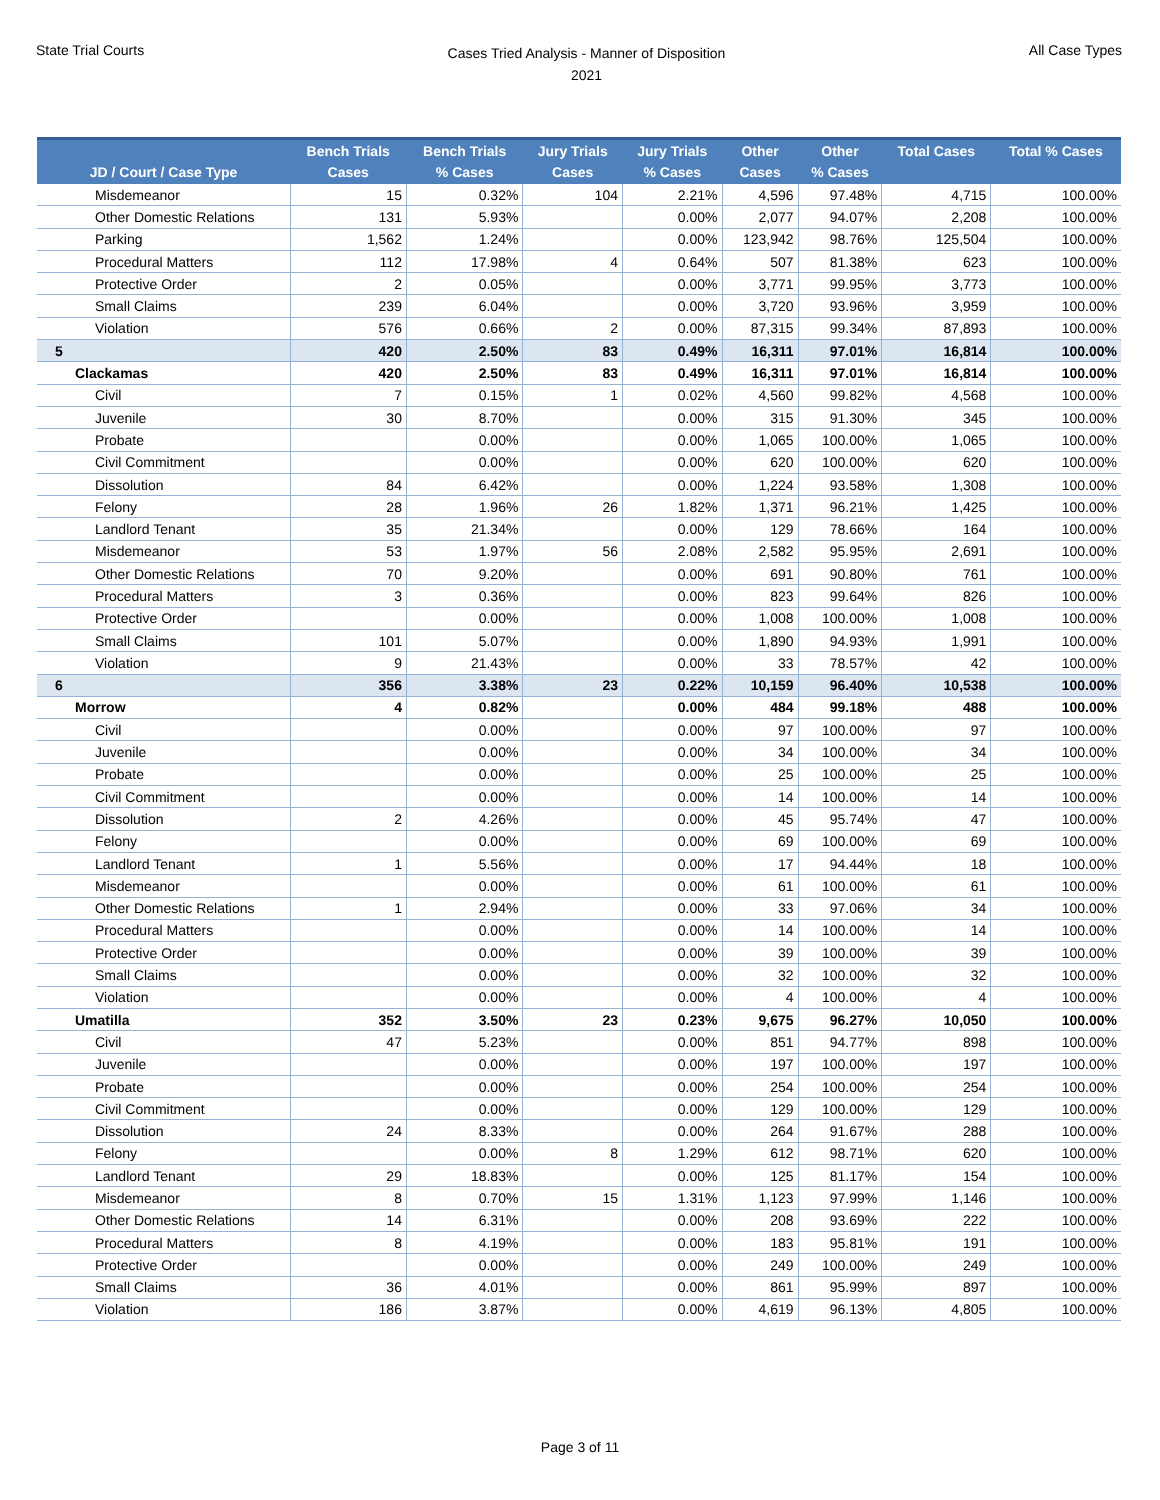State Trial Courts
Cases Tried Analysis - Manner of Disposition
2021
All Case Types
| JD / Court / Case Type | Bench Trials Cases | Bench Trials % Cases | Jury Trials Cases | Jury Trials % Cases | Other Cases | Other % Cases | Total Cases | Total % Cases |
| --- | --- | --- | --- | --- | --- | --- | --- | --- |
| Misdemeanor | 15 | 0.32% | 104 | 2.21% | 4,596 | 97.48% | 4,715 | 100.00% |
| Other Domestic Relations | 131 | 5.93% | | 0.00% | 2,077 | 94.07% | 2,208 | 100.00% |
| Parking | 1,562 | 1.24% | | 0.00% | 123,942 | 98.76% | 125,504 | 100.00% |
| Procedural Matters | 112 | 17.98% | 4 | 0.64% | 507 | 81.38% | 623 | 100.00% |
| Protective Order | 2 | 0.05% | | 0.00% | 3,771 | 99.95% | 3,773 | 100.00% |
| Small Claims | 239 | 6.04% | | 0.00% | 3,720 | 93.96% | 3,959 | 100.00% |
| Violation | 576 | 0.66% | 2 | 0.00% | 87,315 | 99.34% | 87,893 | 100.00% |
| 5 | 420 | 2.50% | 83 | 0.49% | 16,311 | 97.01% | 16,814 | 100.00% |
| Clackamas | 420 | 2.50% | 83 | 0.49% | 16,311 | 97.01% | 16,814 | 100.00% |
| Civil | 7 | 0.15% | 1 | 0.02% | 4,560 | 99.82% | 4,568 | 100.00% |
| Juvenile | 30 | 8.70% | | 0.00% | 315 | 91.30% | 345 | 100.00% |
| Probate | | 0.00% | | 0.00% | 1,065 | 100.00% | 1,065 | 100.00% |
| Civil Commitment | | 0.00% | | 0.00% | 620 | 100.00% | 620 | 100.00% |
| Dissolution | 84 | 6.42% | | 0.00% | 1,224 | 93.58% | 1,308 | 100.00% |
| Felony | 28 | 1.96% | 26 | 1.82% | 1,371 | 96.21% | 1,425 | 100.00% |
| Landlord Tenant | 35 | 21.34% | | 0.00% | 129 | 78.66% | 164 | 100.00% |
| Misdemeanor | 53 | 1.97% | 56 | 2.08% | 2,582 | 95.95% | 2,691 | 100.00% |
| Other Domestic Relations | 70 | 9.20% | | 0.00% | 691 | 90.80% | 761 | 100.00% |
| Procedural Matters | 3 | 0.36% | | 0.00% | 823 | 99.64% | 826 | 100.00% |
| Protective Order | | 0.00% | | 0.00% | 1,008 | 100.00% | 1,008 | 100.00% |
| Small Claims | 101 | 5.07% | | 0.00% | 1,890 | 94.93% | 1,991 | 100.00% |
| Violation | 9 | 21.43% | | 0.00% | 33 | 78.57% | 42 | 100.00% |
| 6 | 356 | 3.38% | 23 | 0.22% | 10,159 | 96.40% | 10,538 | 100.00% |
| Morrow | 4 | 0.82% | | 0.00% | 484 | 99.18% | 488 | 100.00% |
| Civil | | 0.00% | | 0.00% | 97 | 100.00% | 97 | 100.00% |
| Juvenile | | 0.00% | | 0.00% | 34 | 100.00% | 34 | 100.00% |
| Probate | | 0.00% | | 0.00% | 25 | 100.00% | 25 | 100.00% |
| Civil Commitment | | 0.00% | | 0.00% | 14 | 100.00% | 14 | 100.00% |
| Dissolution | 2 | 4.26% | | 0.00% | 45 | 95.74% | 47 | 100.00% |
| Felony | | 0.00% | | 0.00% | 69 | 100.00% | 69 | 100.00% |
| Landlord Tenant | 1 | 5.56% | | 0.00% | 17 | 94.44% | 18 | 100.00% |
| Misdemeanor | | 0.00% | | 0.00% | 61 | 100.00% | 61 | 100.00% |
| Other Domestic Relations | 1 | 2.94% | | 0.00% | 33 | 97.06% | 34 | 100.00% |
| Procedural Matters | | 0.00% | | 0.00% | 14 | 100.00% | 14 | 100.00% |
| Protective Order | | 0.00% | | 0.00% | 39 | 100.00% | 39 | 100.00% |
| Small Claims | | 0.00% | | 0.00% | 32 | 100.00% | 32 | 100.00% |
| Violation | | 0.00% | | 0.00% | 4 | 100.00% | 4 | 100.00% |
| Umatilla | 352 | 3.50% | 23 | 0.23% | 9,675 | 96.27% | 10,050 | 100.00% |
| Civil | 47 | 5.23% | | 0.00% | 851 | 94.77% | 898 | 100.00% |
| Juvenile | | 0.00% | | 0.00% | 197 | 100.00% | 197 | 100.00% |
| Probate | | 0.00% | | 0.00% | 254 | 100.00% | 254 | 100.00% |
| Civil Commitment | | 0.00% | | 0.00% | 129 | 100.00% | 129 | 100.00% |
| Dissolution | 24 | 8.33% | | 0.00% | 264 | 91.67% | 288 | 100.00% |
| Felony | | 0.00% | 8 | 1.29% | 612 | 98.71% | 620 | 100.00% |
| Landlord Tenant | 29 | 18.83% | | 0.00% | 125 | 81.17% | 154 | 100.00% |
| Misdemeanor | 8 | 0.70% | 15 | 1.31% | 1,123 | 97.99% | 1,146 | 100.00% |
| Other Domestic Relations | 14 | 6.31% | | 0.00% | 208 | 93.69% | 222 | 100.00% |
| Procedural Matters | 8 | 4.19% | | 0.00% | 183 | 95.81% | 191 | 100.00% |
| Protective Order | | 0.00% | | 0.00% | 249 | 100.00% | 249 | 100.00% |
| Small Claims | 36 | 4.01% | | 0.00% | 861 | 95.99% | 897 | 100.00% |
| Violation | 186 | 3.87% | | 0.00% | 4,619 | 96.13% | 4,805 | 100.00% |
Page 3 of 11